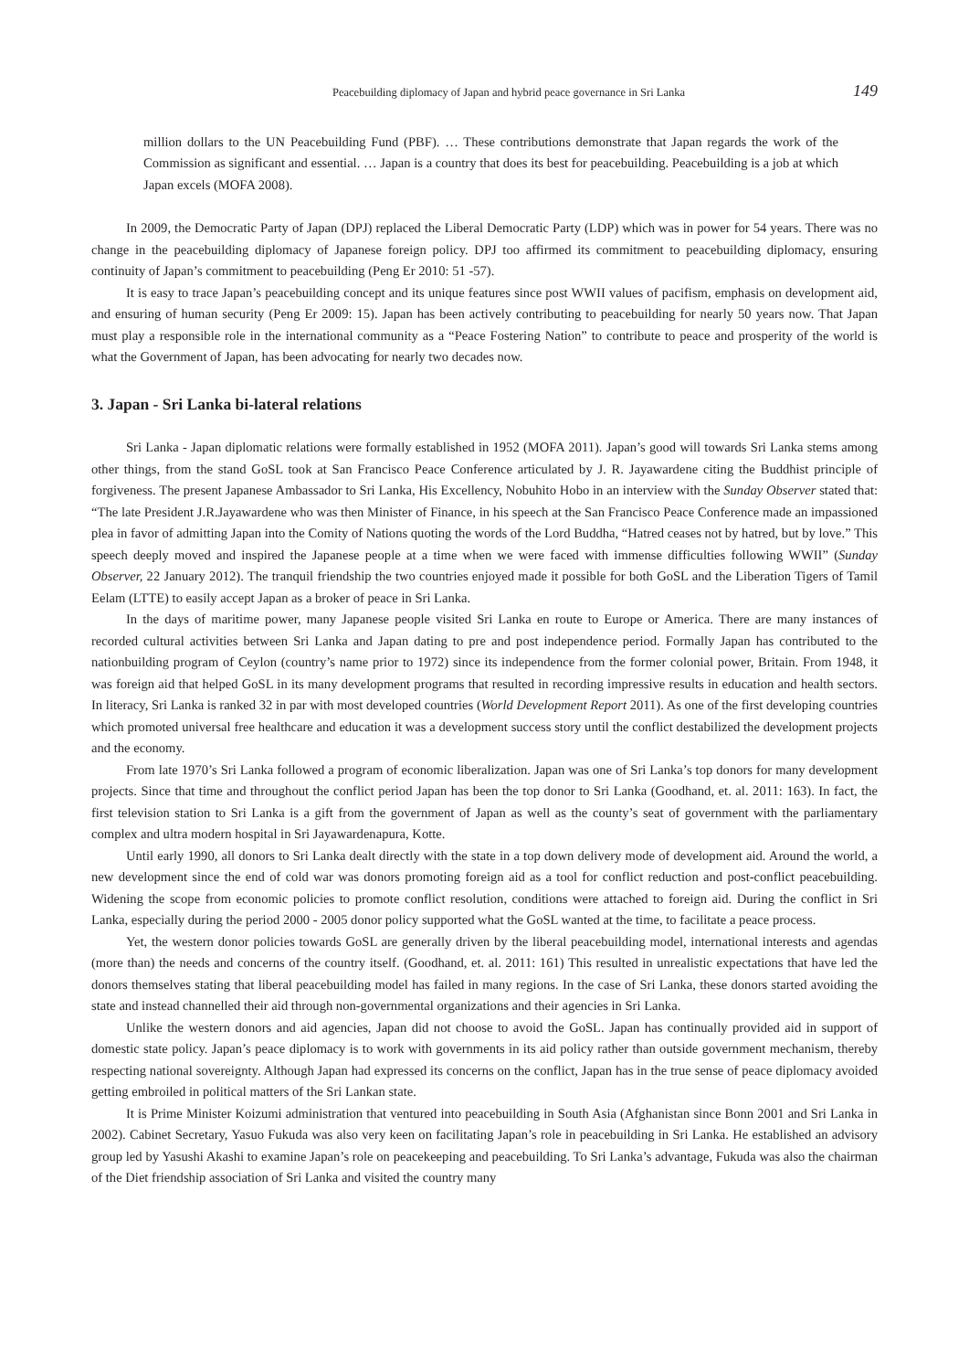Peacebuilding diplomacy of Japan and hybrid peace governance in Sri Lanka 149
million dollars to the UN Peacebuilding Fund (PBF). … These contributions demonstrate that Japan regards the work of the Commission as significant and essential. … Japan is a country that does its best for peacebuilding. Peacebuilding is a job at which Japan excels (MOFA 2008).
In 2009, the Democratic Party of Japan (DPJ) replaced the Liberal Democratic Party (LDP) which was in power for 54 years. There was no change in the peacebuilding diplomacy of Japanese foreign policy. DPJ too affirmed its commitment to peacebuilding diplomacy, ensuring continuity of Japan’s commitment to peacebuilding (Peng Er 2010: 51 -57).
It is easy to trace Japan’s peacebuilding concept and its unique features since post WWII values of pacifism, emphasis on development aid, and ensuring of human security (Peng Er 2009: 15). Japan has been actively contributing to peacebuilding for nearly 50 years now. That Japan must play a responsible role in the international community as a “Peace Fostering Nation” to contribute to peace and prosperity of the world is what the Government of Japan, has been advocating for nearly two decades now.
3. Japan - Sri Lanka bi-lateral relations
Sri Lanka - Japan diplomatic relations were formally established in 1952 (MOFA 2011). Japan’s good will towards Sri Lanka stems among other things, from the stand GoSL took at San Francisco Peace Conference articulated by J. R. Jayawardene citing the Buddhist principle of forgiveness. The present Japanese Ambassador to Sri Lanka, His Excellency, Nobuhito Hobo in an interview with the Sunday Observer stated that: “The late President J.R.Jayawardene who was then Minister of Finance, in his speech at the San Francisco Peace Conference made an impassioned plea in favor of admitting Japan into the Comity of Nations quoting the words of the Lord Buddha, “Hatred ceases not by hatred, but by love.” This speech deeply moved and inspired the Japanese people at a time when we were faced with immense difficulties following WWII” (Sunday Observer, 22 January 2012). The tranquil friendship the two countries enjoyed made it possible for both GoSL and the Liberation Tigers of Tamil Eelam (LTTE) to easily accept Japan as a broker of peace in Sri Lanka.
In the days of maritime power, many Japanese people visited Sri Lanka en route to Europe or America. There are many instances of recorded cultural activities between Sri Lanka and Japan dating to pre and post independence period. Formally Japan has contributed to the nationbuilding program of Ceylon (country’s name prior to 1972) since its independence from the former colonial power, Britain. From 1948, it was foreign aid that helped GoSL in its many development programs that resulted in recording impressive results in education and health sectors. In literacy, Sri Lanka is ranked 32 in par with most developed countries (World Development Report 2011). As one of the first developing countries which promoted universal free healthcare and education it was a development success story until the conflict destabilized the development projects and the economy.
From late 1970’s Sri Lanka followed a program of economic liberalization. Japan was one of Sri Lanka’s top donors for many development projects. Since that time and throughout the conflict period Japan has been the top donor to Sri Lanka (Goodhand, et. al. 2011: 163). In fact, the first television station to Sri Lanka is a gift from the government of Japan as well as the county’s seat of government with the parliamentary complex and ultra modern hospital in Sri Jayawardenapura, Kotte.
Until early 1990, all donors to Sri Lanka dealt directly with the state in a top down delivery mode of development aid. Around the world, a new development since the end of cold war was donors promoting foreign aid as a tool for conflict reduction and post-conflict peacebuilding. Widening the scope from economic policies to promote conflict resolution, conditions were attached to foreign aid. During the conflict in Sri Lanka, especially during the period 2000 - 2005 donor policy supported what the GoSL wanted at the time, to facilitate a peace process.
Yet, the western donor policies towards GoSL are generally driven by the liberal peacebuilding model, international interests and agendas (more than) the needs and concerns of the country itself. (Goodhand, et. al. 2011: 161) This resulted in unrealistic expectations that have led the donors themselves stating that liberal peacebuilding model has failed in many regions. In the case of Sri Lanka, these donors started avoiding the state and instead channelled their aid through non-governmental organizations and their agencies in Sri Lanka.
Unlike the western donors and aid agencies, Japan did not choose to avoid the GoSL. Japan has continually provided aid in support of domestic state policy. Japan’s peace diplomacy is to work with governments in its aid policy rather than outside government mechanism, thereby respecting national sovereignty. Although Japan had expressed its concerns on the conflict, Japan has in the true sense of peace diplomacy avoided getting embroiled in political matters of the Sri Lankan state.
It is Prime Minister Koizumi administration that ventured into peacebuilding in South Asia (Afghanistan since Bonn 2001 and Sri Lanka in 2002). Cabinet Secretary, Yasuo Fukuda was also very keen on facilitating Japan’s role in peacebuilding in Sri Lanka. He established an advisory group led by Yasushi Akashi to examine Japan’s role on peacekeeping and peacebuilding. To Sri Lanka’s advantage, Fukuda was also the chairman of the Diet friendship association of Sri Lanka and visited the country many